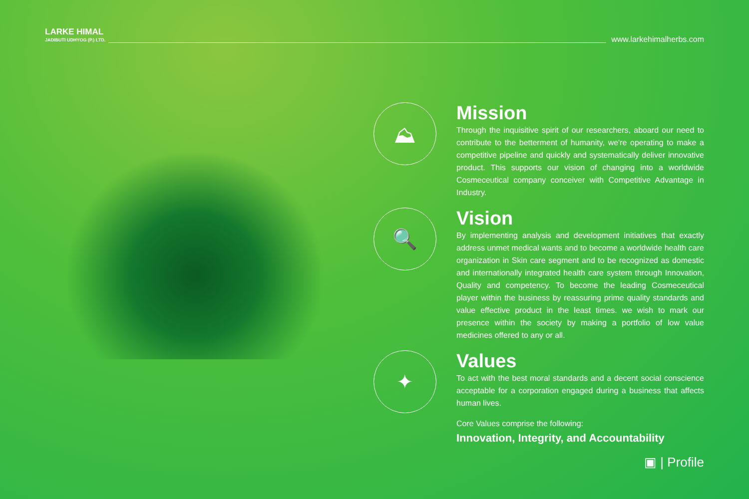LARKE HIMAL
JADIBUTI UDHYOG (P.) LTD.
www.larkehimalherbs.com
⛰
Mission
Through the inquisitive spirit of our researchers, aboard our need to contribute to the betterment of humanity, we're operating to make a competitive pipeline and quickly and systematically deliver innovative product. This supports our vision of changing into a worldwide Cosmeceutical company conceiver with Competitive Advantage in Industry.
🔍
Vision
By implementing analysis and development initiatives that exactly address unmet medical wants and to become a worldwide health care organization in Skin care segment and to be recognized as domestic and internationally integrated health care system through Innovation, Quality and competency. To become the leading Cosmeceutical player within the business by reassuring prime quality standards and value effective product in the least times. we wish to mark our presence within the society by making a portfolio of low value medicines offered to any or all.
✦
Values
To act with the best moral standards and a decent social conscience acceptable for a corporation engaged during a business that affects human lives.
Core Values comprise the following:
Innovation, Integrity, and Accountability
▣ | Profile